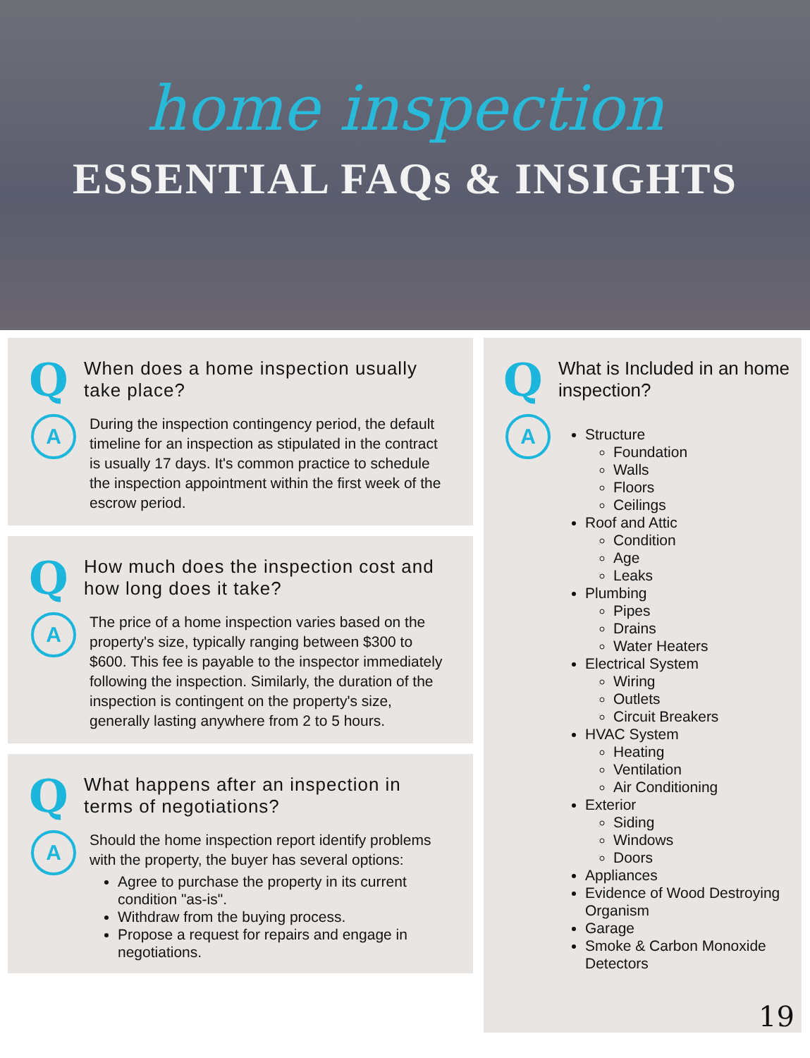home inspection
ESSENTIAL FAQs & INSIGHTS
Q
When does a home inspection usually take place?
A
During the inspection contingency period, the default timeline for an inspection as stipulated in the contract is usually 17 days. It's common practice to schedule the inspection appointment within the first week of the escrow period.
Q
How much does the inspection cost and how long does it take?
A
The price of a home inspection varies based on the property's size, typically ranging between $300 to $600. This fee is payable to the inspector immediately following the inspection. Similarly, the duration of the inspection is contingent on the property's size, generally lasting anywhere from 2 to 5 hours.
Q
What happens after an inspection in terms of negotiations?
A
Should the home inspection report identify problems with the property, the buyer has several options:
Agree to purchase the property in its current condition "as-is".
Withdraw from the buying process.
Propose a request for repairs and engage in negotiations.
Q
What is Included in an home inspection?
A
Structure
Foundation
Walls
Floors
Ceilings
Roof and Attic
Condition
Age
Leaks
Plumbing
Pipes
Drains
Water Heaters
Electrical System
Wiring
Outlets
Circuit Breakers
HVAC System
Heating
Ventilation
Air Conditioning
Exterior
Siding
Windows
Doors
Appliances
Evidence of Wood Destroying Organism
Garage
Smoke & Carbon Monoxide Detectors
19